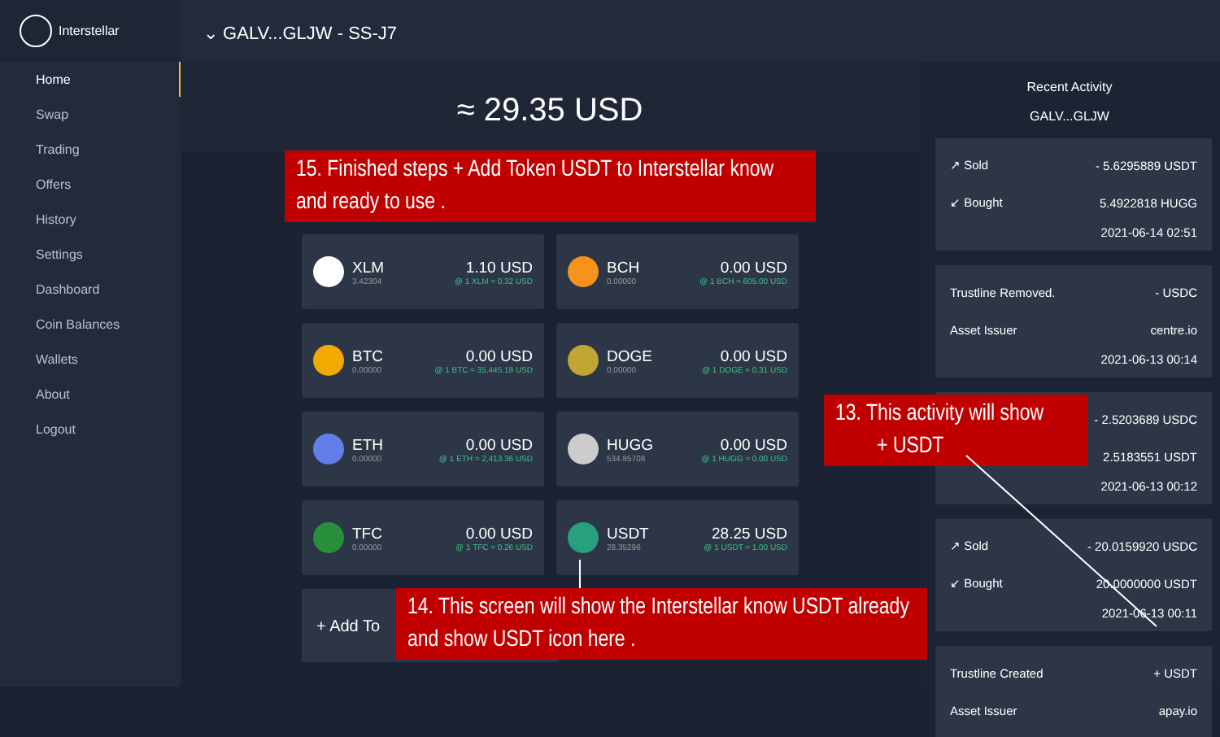Interstellar
Home
Swap
Trading
Offers
History
Settings
Dashboard
Coin Balances
Wallets
About
Logout
⌄ GALV...GLJW - SS-J7
≈ 29.35 USD
XLM
3.42304
1.10 USD
@ 1 XLM ≈ 0.32 USD
BCH
0.00000
0.00 USD
@ 1 BCH ≈ 605.00 USD
BTC
0.00000
0.00 USD
@ 1 BTC ≈ 35,445.18 USD
DOGE
0.00000
0.00 USD
@ 1 DOGE ≈ 0.31 USD
ETH
0.00000
0.00 USD
@ 1 ETH ≈ 2,413.36 USD
HUGG
534.85708
0.00 USD
@ 1 HUGG ≈ 0.00 USD
TFC
0.00000
0.00 USD
@ 1 TFC ≈ 0.26 USD
USDT
28.35296
28.25 USD
@ 1 USDT ≈ 1.00 USD
+ Add To
Recent Activity
GALV...GLJW
↗ Sold - 5.6295889 USDT
↙ Bought 5.4922818 HUGG
2021-06-14 02:51
Trustline Removed. - USDC
Asset Issuer centre.io
2021-06-13 00:14
- 2.5203689 USDC
2.5183551 USDT
2021-06-13 00:12
↗ Sold - 20.0159920 USDC
↙ Bought 20.0000000 USDT
2021-06-13 00:11
Trustline Created + USDT
Asset Issuer apay.io
15. Finished steps + Add Token USDT to Interstellar know and ready to use .
13. This activity will show
+ USDT
14. This screen will show the Interstellar know USDT already and show USDT icon here .